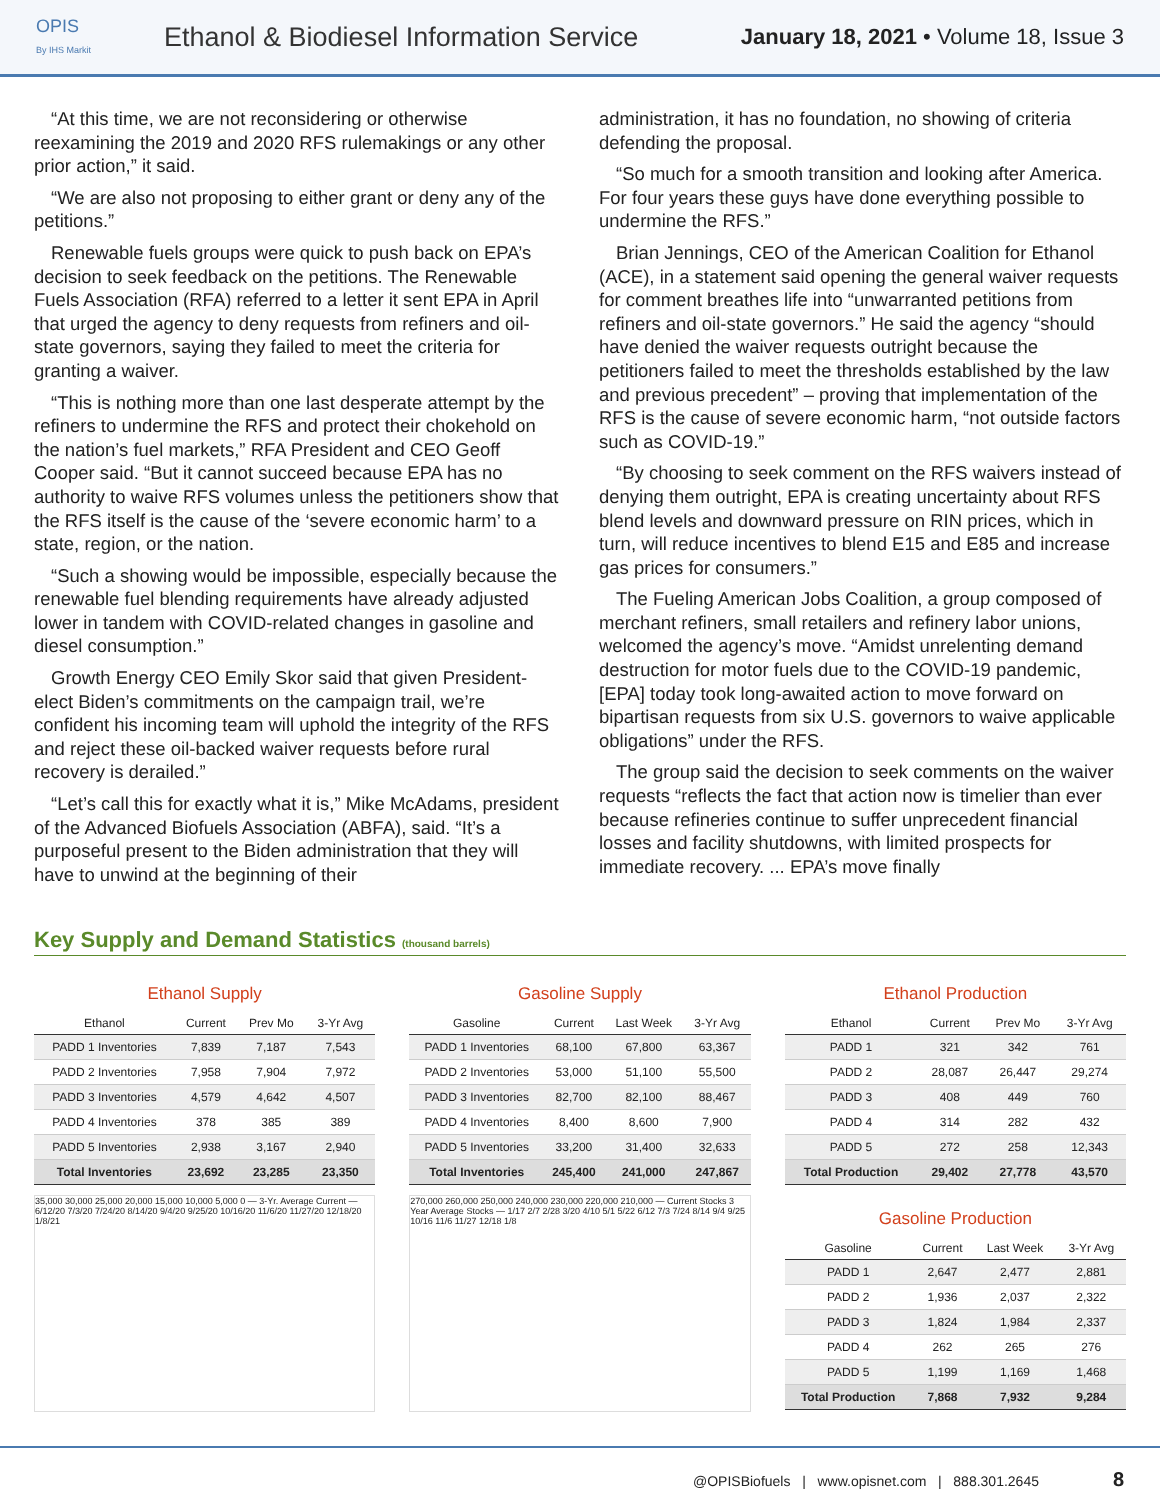OPIS
By IHS Markit
Ethanol & Biodiesel Information Service
January 18, 2021 • Volume 18, Issue 3
“At this time, we are not reconsidering or otherwise reexamining the 2019 and 2020 RFS rulemakings or any other prior action,” it said.
“We are also not proposing to either grant or deny any of the petitions.”
Renewable fuels groups were quick to push back on EPA’s decision to seek feedback on the petitions. The Renewable Fuels Association (RFA) referred to a letter it sent EPA in April that urged the agency to deny requests from refiners and oil-state governors, saying they failed to meet the criteria for granting a waiver.
“This is nothing more than one last desperate attempt by the refiners to undermine the RFS and protect their chokehold on the nation’s fuel markets,” RFA President and CEO Geoff Cooper said. “But it cannot succeed because EPA has no authority to waive RFS volumes unless the petitioners show that the RFS itself is the cause of the ‘severe economic harm’ to a state, region, or the nation.
“Such a showing would be impossible, especially because the renewable fuel blending requirements have already adjusted lower in tandem with COVID-related changes in gasoline and diesel consumption.”
Growth Energy CEO Emily Skor said that given President-elect Biden’s commitments on the campaign trail, we’re confident his incoming team will uphold the integrity of the RFS and reject these oil-backed waiver requests before rural recovery is derailed.”
“Let’s call this for exactly what it is,” Mike McAdams, president of the Advanced Biofuels Association (ABFA), said. “It’s a purposeful present to the Biden administration that they will have to unwind at the beginning of their
administration, it has no foundation, no showing of criteria defending the proposal.
“So much for a smooth transition and looking after America. For four years these guys have done everything possible to undermine the RFS.”
Brian Jennings, CEO of the American Coalition for Ethanol (ACE), in a statement said opening the general waiver requests for comment breathes life into “unwarranted petitions from refiners and oil-state governors.” He said the agency “should have denied the waiver requests outright because the petitioners failed to meet the thresholds established by the law and previous precedent” – proving that implementation of the RFS is the cause of severe economic harm, “not outside factors such as COVID-19.”
“By choosing to seek comment on the RFS waivers instead of denying them outright, EPA is creating uncertainty about RFS blend levels and downward pressure on RIN prices, which in turn, will reduce incentives to blend E15 and E85 and increase gas prices for consumers.”
The Fueling American Jobs Coalition, a group composed of merchant refiners, small retailers and refinery labor unions, welcomed the agency’s move. “Amidst unrelenting demand destruction for motor fuels due to the COVID-19 pandemic, [EPA] today took long-awaited action to move forward on bipartisan requests from six U.S. governors to waive applicable obligations” under the RFS.
The group said the decision to seek comments on the waiver requests “reflects the fact that action now is timelier than ever because refineries continue to suffer unprecedent financial losses and facility shutdowns, with limited prospects for immediate recovery. ... EPA’s move finally
Key Supply and Demand Statistics (thousand barrels)
Ethanol Supply
| Ethanol | Current | Prev Mo | 3-Yr Avg |
| --- | --- | --- | --- |
| PADD 1 Inventories | 7,839 | 7,187 | 7,543 |
| PADD 2 Inventories | 7,958 | 7,904 | 7,972 |
| PADD 3 Inventories | 4,579 | 4,642 | 4,507 |
| PADD 4 Inventories | 378 | 385 | 389 |
| PADD 5 Inventories | 2,938 | 3,167 | 2,940 |
| Total Inventories | 23,692 | 23,285 | 23,350 |
35,000 30,000 25,000 20,000 15,000 10,000 5,000 0 — 3-Yr. Average Current — 6/12/20 7/3/20 7/24/20 8/14/20 9/4/20 9/25/20 10/16/20 11/6/20 11/27/20 12/18/20 1/8/21
Gasoline Supply
| Gasoline | Current | Last Week | 3-Yr Avg |
| --- | --- | --- | --- |
| PADD 1 Inventories | 68,100 | 67,800 | 63,367 |
| PADD 2 Inventories | 53,000 | 51,100 | 55,500 |
| PADD 3 Inventories | 82,700 | 82,100 | 88,467 |
| PADD 4 Inventories | 8,400 | 8,600 | 7,900 |
| PADD 5 Inventories | 33,200 | 31,400 | 32,633 |
| Total Inventories | 245,400 | 241,000 | 247,867 |
270,000 260,000 250,000 240,000 230,000 220,000 210,000 — Current Stocks 3 Year Average Stocks — 1/17 2/7 2/28 3/20 4/10 5/1 5/22 6/12 7/3 7/24 8/14 9/4 9/25 10/16 11/6 11/27 12/18 1/8
Ethanol Production
| Ethanol | Current | Prev Mo | 3-Yr Avg |
| --- | --- | --- | --- |
| PADD 1 | 321 | 342 | 761 |
| PADD 2 | 28,087 | 26,447 | 29,274 |
| PADD 3 | 408 | 449 | 760 |
| PADD 4 | 314 | 282 | 432 |
| PADD 5 | 272 | 258 | 12,343 |
| Total Production | 29,402 | 27,778 | 43,570 |
Gasoline Production
| Gasoline | Current | Last Week | 3-Yr Avg |
| --- | --- | --- | --- |
| PADD 1 | 2,647 | 2,477 | 2,881 |
| PADD 2 | 1,936 | 2,037 | 2,322 |
| PADD 3 | 1,824 | 1,984 | 2,337 |
| PADD 4 | 262 | 265 | 276 |
| PADD 5 | 1,199 | 1,169 | 1,468 |
| Total Production | 7,868 | 7,932 | 9,284 |
@OPISBiofuels | www.opisnet.com | 888.301.2645 8